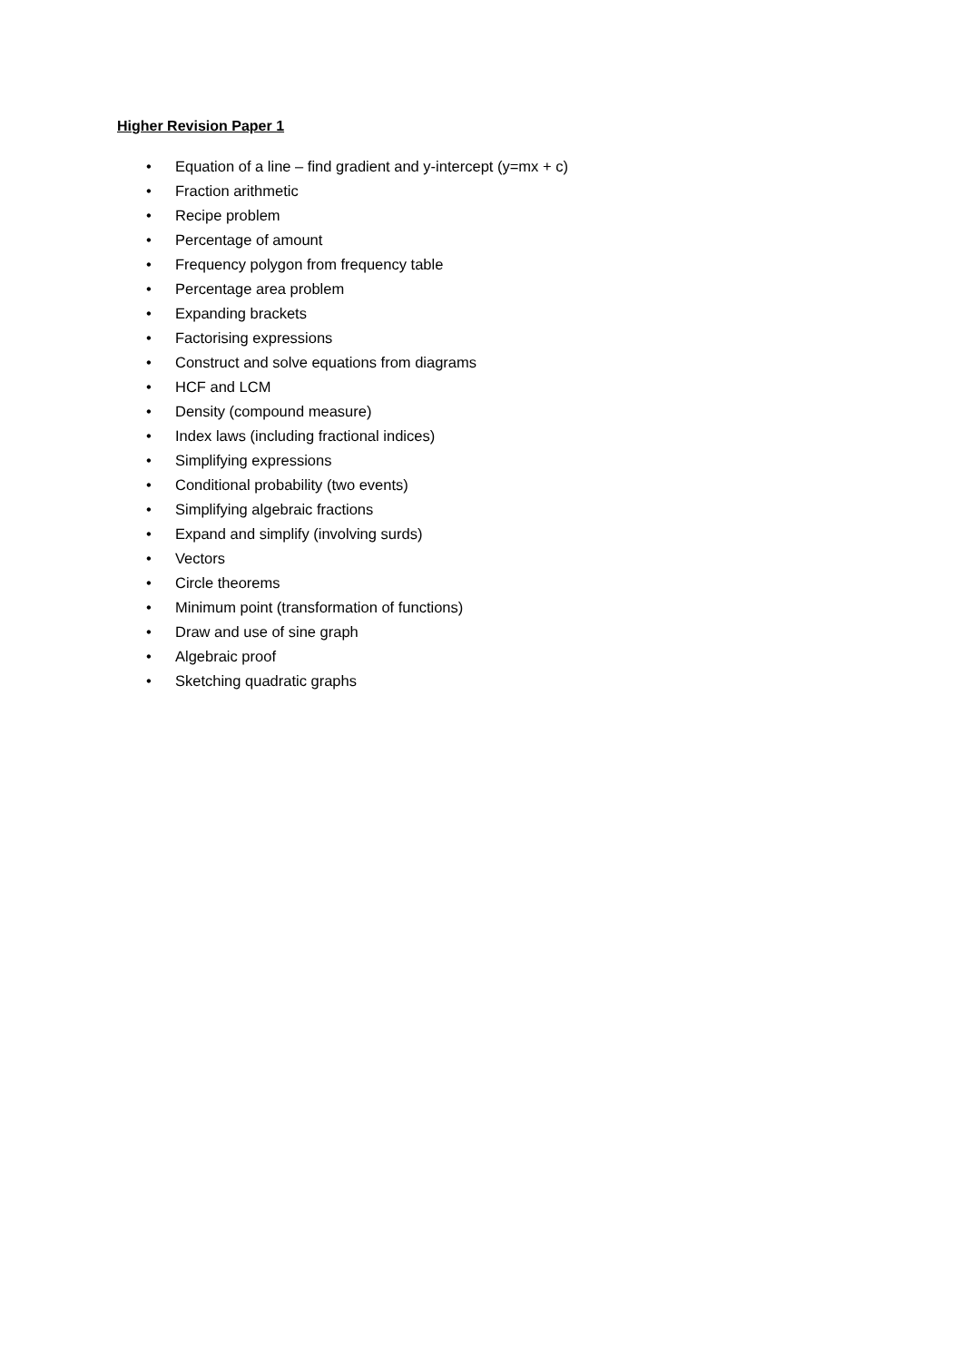Higher Revision Paper 1
• Equation of a line – find gradient and y-intercept (y=mx + c)
• Fraction arithmetic
• Recipe problem
• Percentage of amount
• Frequency polygon from frequency table
• Percentage area problem
• Expanding brackets
• Factorising expressions
• Construct and solve equations from diagrams
• HCF and LCM
• Density (compound measure)
• Index laws (including fractional indices)
• Simplifying expressions
• Conditional probability (two events)
• Simplifying algebraic fractions
• Expand and simplify (involving surds)
• Vectors
• Circle theorems
• Minimum point (transformation of functions)
• Draw and use of sine graph
• Algebraic proof
• Sketching quadratic graphs